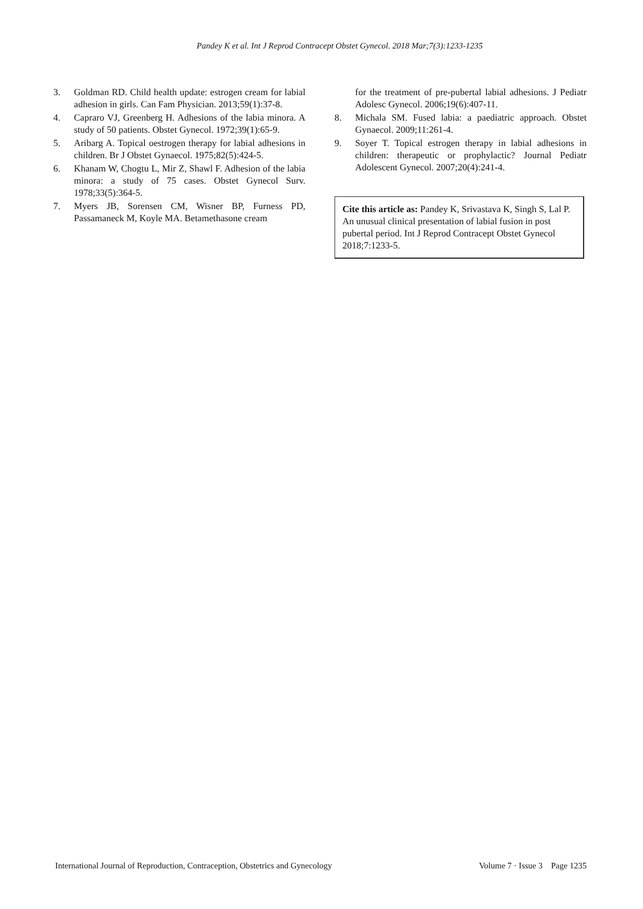Pandey K et al. Int J Reprod Contracept Obstet Gynecol. 2018 Mar;7(3):1233-1235
3. Goldman RD. Child health update: estrogen cream for labial adhesion in girls. Can Fam Physician. 2013;59(1):37-8.
4. Capraro VJ, Greenberg H. Adhesions of the labia minora. A study of 50 patients. Obstet Gynecol. 1972;39(1):65-9.
5. Aribarg A. Topical oestrogen therapy for labial adhesions in children. Br J Obstet Gynaecol. 1975;82(5):424-5.
6. Khanam W, Chogtu L, Mir Z, Shawl F. Adhesion of the labia minora: a study of 75 cases. Obstet Gynecol Surv. 1978;33(5):364-5.
7. Myers JB, Sorensen CM, Wisner BP, Furness PD, Passamaneck M, Koyle MA. Betamethasone cream
for the treatment of pre-pubertal labial adhesions. J Pediatr Adolesc Gynecol. 2006;19(6):407-11.
8. Michala SM. Fused labia: a paediatric approach. Obstet Gynaecol. 2009;11:261-4.
9. Soyer T. Topical estrogen therapy in labial adhesions in children: therapeutic or prophylactic? Journal Pediatr Adolescent Gynecol. 2007;20(4):241-4.
Cite this article as: Pandey K, Srivastava K, Singh S, Lal P. An unusual clinical presentation of labial fusion in post pubertal period. Int J Reprod Contracept Obstet Gynecol 2018;7:1233-5.
International Journal of Reproduction, Contraception, Obstetrics and Gynecology Volume 7 · Issue 3 Page 1235